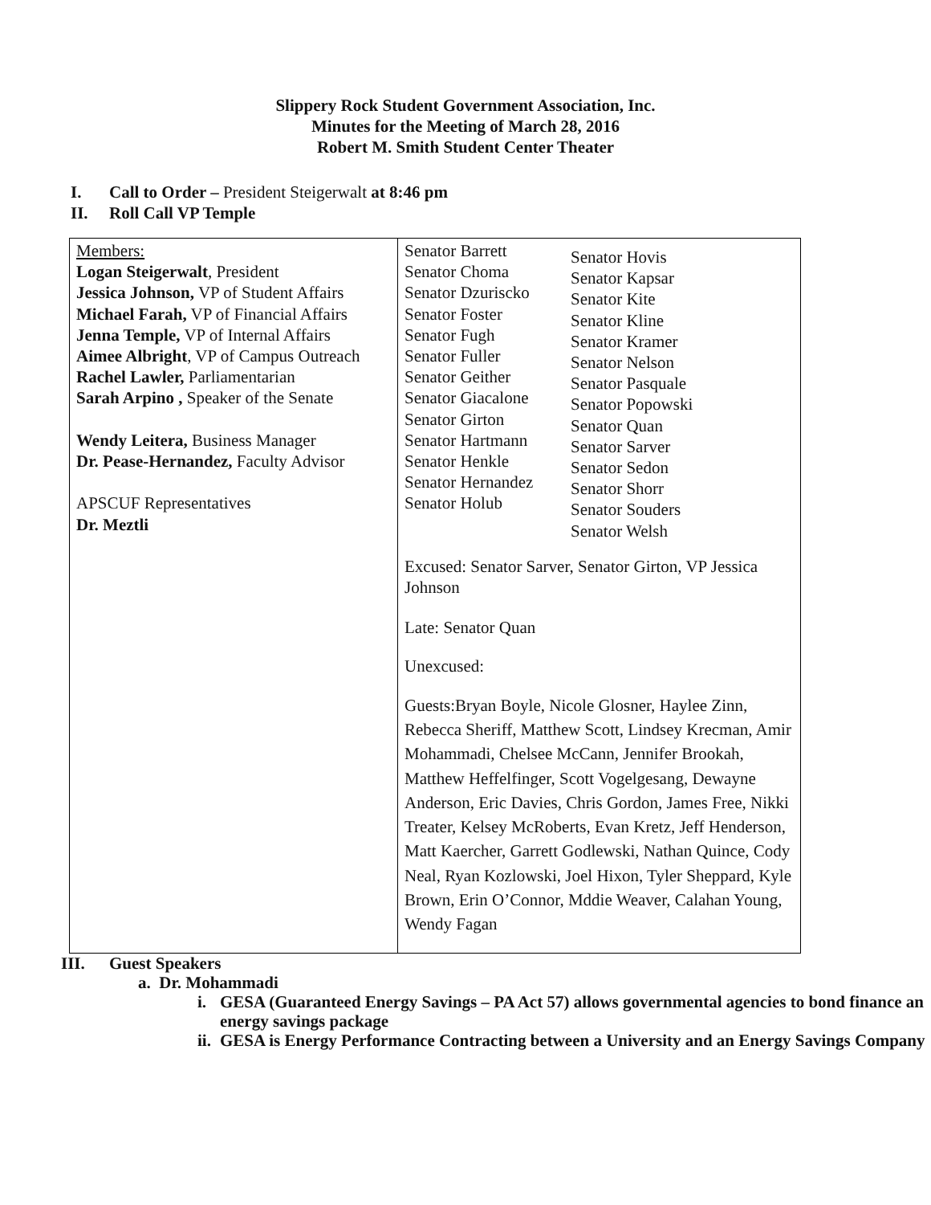Slippery Rock Student Government Association, Inc.
Minutes for the Meeting of March 28, 2016
Robert M. Smith Student Center Theater
I. Call to Order – President Steigerwalt at 8:46 pm
II. Roll Call VP Temple
| Members: Logan Steigerwalt , President Jessica Johnson, VP of Student Affairs Michael Farah, VP of Financial Affairs Jenna Temple, VP of Internal Affairs Aimee Albright , VP of Campus Outreach Rachel Lawler, Parliamentarian Sarah Arpino , Speaker of the Senate Wendy Leitera, Business Manager Dr. Pease-Hernandez, Faculty Advisor APSCUF Representatives Dr. Meztli | Senator Barrett Senator Choma Senator Dzuriscko Senator Foster Senator Fugh Senator Fuller Senator Geither Senator Giacalone Senator Girton Senator Hartmann Senator Henkle Senator Hernandez Senator Holub Senator Hovis Senator Kapsar Senator Kite Senator Kline Senator Kramer Senator Nelson Senator Pasquale Senator Popowski Senator Quan Senator Sarver Senator Sedon Senator Shorr Senator Souders Senator Welsh Excused: Senator Sarver, Senator Girton, VP Jessica Johnson Late: Senator Quan Unexcused: Guests:Bryan Boyle, Nicole Glosner, Haylee Zinn, Rebecca Sheriff, Matthew Scott, Lindsey Krecman, Amir Mohammadi, Chelsee McCann, Jennifer Brookah, Matthew Heffelfinger, Scott Vogelgesang, Dewayne Anderson, Eric Davies, Chris Gordon, James Free, Nikki Treater, Kelsey McRoberts, Evan Kretz, Jeff Henderson, Matt Kaercher, Garrett Godlewski, Nathan Quince, Cody Neal, Ryan Kozlowski, Joel Hixon, Tyler Sheppard, Kyle Brown, Erin O’Connor, Mddie Weaver, Calahan Young, Wendy Fagan |
III. Guest Speakers
a. Dr. Mohammadi
i. GESA (Guaranteed Energy Savings – PA Act 57) allows governmental agencies to bond finance an energy savings package
ii. GESA is Energy Performance Contracting between a University and an Energy Savings Company